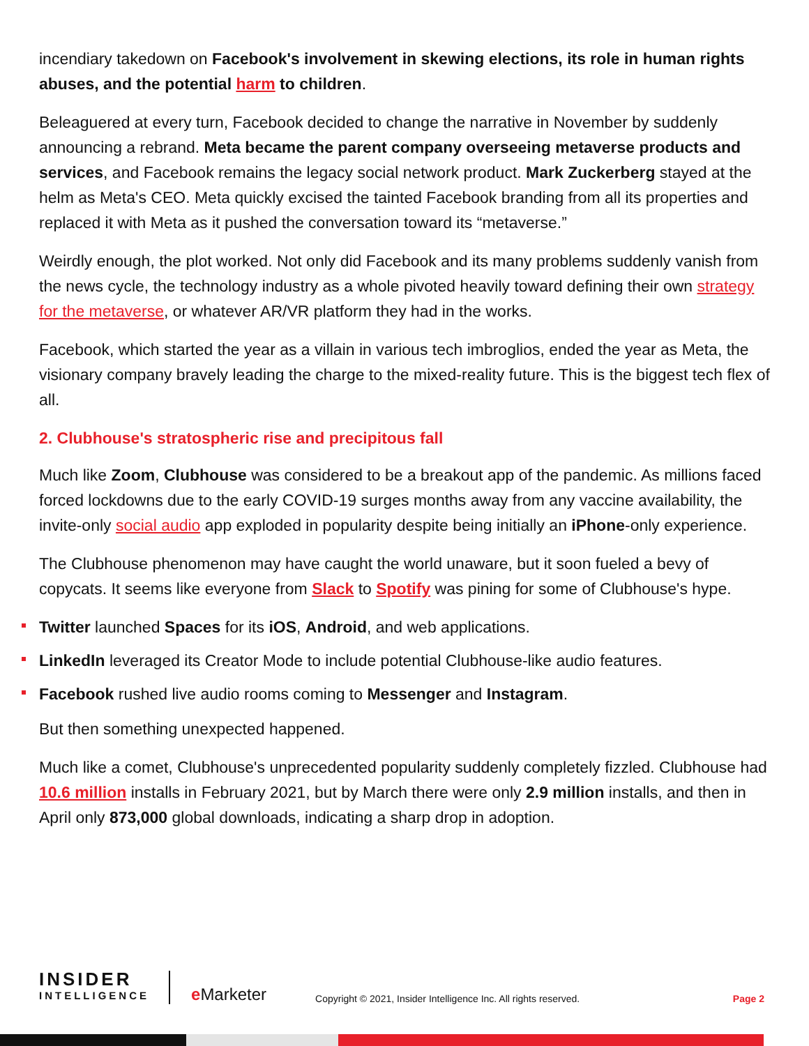incendiary takedown on Facebook's involvement in skewing elections, its role in human rights abuses, and the potential harm to children.
Beleaguered at every turn, Facebook decided to change the narrative in November by suddenly announcing a rebrand. Meta became the parent company overseeing metaverse products and services, and Facebook remains the legacy social network product. Mark Zuckerberg stayed at the helm as Meta's CEO. Meta quickly excised the tainted Facebook branding from all its properties and replaced it with Meta as it pushed the conversation toward its “metaverse.”
Weirdly enough, the plot worked. Not only did Facebook and its many problems suddenly vanish from the news cycle, the technology industry as a whole pivoted heavily toward defining their own strategy for the metaverse, or whatever AR/VR platform they had in the works.
Facebook, which started the year as a villain in various tech imbroglios, ended the year as Meta, the visionary company bravely leading the charge to the mixed-reality future. This is the biggest tech flex of all.
2. Clubhouse's stratospheric rise and precipitous fall
Much like Zoom, Clubhouse was considered to be a breakout app of the pandemic. As millions faced forced lockdowns due to the early COVID-19 surges months away from any vaccine availability, the invite-only social audio app exploded in popularity despite being initially an iPhone-only experience.
The Clubhouse phenomenon may have caught the world unaware, but it soon fueled a bevy of copycats. It seems like everyone from Slack to Spotify was pining for some of Clubhouse's hype.
Twitter launched Spaces for its iOS, Android, and web applications.
LinkedIn leveraged its Creator Mode to include potential Clubhouse-like audio features.
Facebook rushed live audio rooms coming to Messenger and Instagram.
But then something unexpected happened.
Much like a comet, Clubhouse's unprecedented popularity suddenly completely fizzled. Clubhouse had 10.6 million installs in February 2021, but by March there were only 2.9 million installs, and then in April only 873,000 global downloads, indicating a sharp drop in adoption.
INSIDER
INTELLIGENCE
e Marketer
Copyright © 2021, Insider Intelligence Inc. All rights reserved.
Page 2